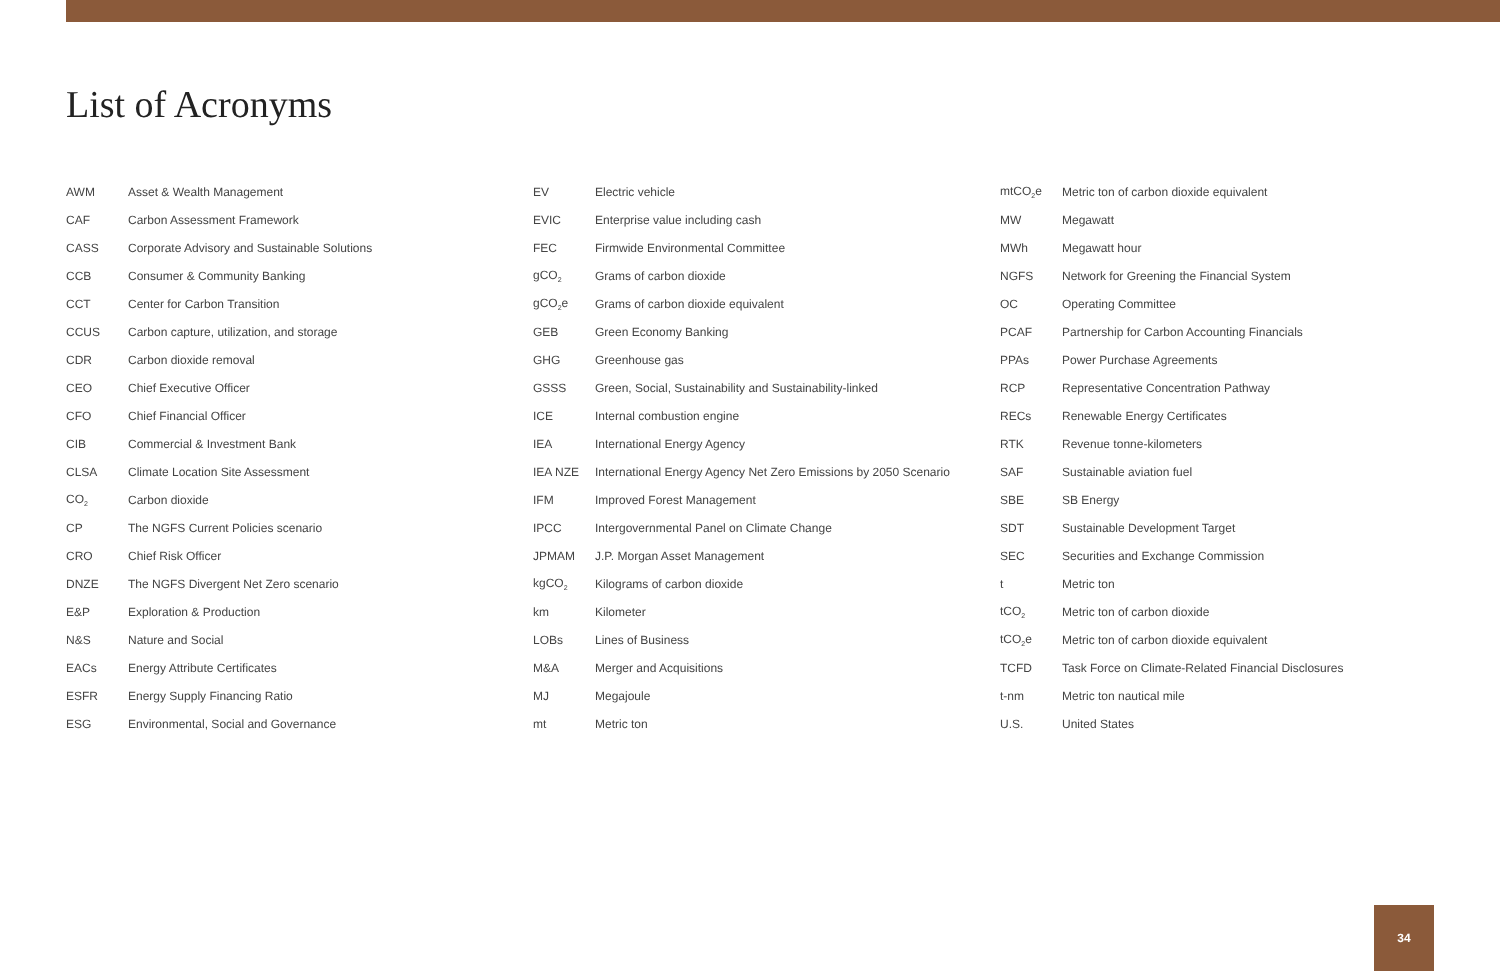List of Acronyms
| AWM | Asset & Wealth Management |
| CAF | Carbon Assessment Framework |
| CASS | Corporate Advisory and Sustainable Solutions |
| CCB | Consumer & Community Banking |
| CCT | Center for Carbon Transition |
| CCUS | Carbon capture, utilization, and storage |
| CDR | Carbon dioxide removal |
| CEO | Chief Executive Officer |
| CFO | Chief Financial Officer |
| CIB | Commercial & Investment Bank |
| CLSA | Climate Location Site Assessment |
| CO<sub>2</sub> | Carbon dioxide |
| CP | The NGFS Current Policies scenario |
| CRO | Chief Risk Officer |
| DNZE | The NGFS Divergent Net Zero scenario |
| E&P | Exploration & Production |
| N&S | Nature and Social |
| EACs | Energy Attribute Certificates |
| ESFR | Energy Supply Financing Ratio |
| ESG | Environmental, Social and Governance |
| EV | Electric vehicle |
| EVIC | Enterprise value including cash |
| FEC | Firmwide Environmental Committee |
| gCO<sub>2</sub> | Grams of carbon dioxide |
| gCO<sub>2</sub>e | Grams of carbon dioxide equivalent |
| GEB | Green Economy Banking |
| GHG | Greenhouse gas |
| GSSS | Green, Social, Sustainability and Sustainability-linked |
| ICE | Internal combustion engine |
| IEA | International Energy Agency |
| IEA NZE | International Energy Agency Net Zero Emissions by 2050 Scenario |
| IFM | Improved Forest Management |
| IPCC | Intergovernmental Panel on Climate Change |
| JPMAM | J.P. Morgan Asset Management |
| kgCO<sub>2</sub> | Kilograms of carbon dioxide |
| km | Kilometer |
| LOBs | Lines of Business |
| M&A | Merger and Acquisitions |
| MJ | Megajoule |
| mt | Metric ton |
| mtCO<sub>2</sub>e | Metric ton of carbon dioxide equivalent |
| MW | Megawatt |
| MWh | Megawatt hour |
| NGFS | Network for Greening the Financial System |
| OC | Operating Committee |
| PCAF | Partnership for Carbon Accounting Financials |
| PPAs | Power Purchase Agreements |
| RCP | Representative Concentration Pathway |
| RECs | Renewable Energy Certificates |
| RTK | Revenue tonne-kilometers |
| SAF | Sustainable aviation fuel |
| SBE | SB Energy |
| SDT | Sustainable Development Target |
| SEC | Securities and Exchange Commission |
| t | Metric ton |
| tCO<sub>2</sub> | Metric ton of carbon dioxide |
| tCO<sub>2</sub>e | Metric ton of carbon dioxide equivalent |
| TCFD | Task Force on Climate-Related Financial Disclosures |
| t-nm | Metric ton nautical mile |
| U.S. | United States |
34